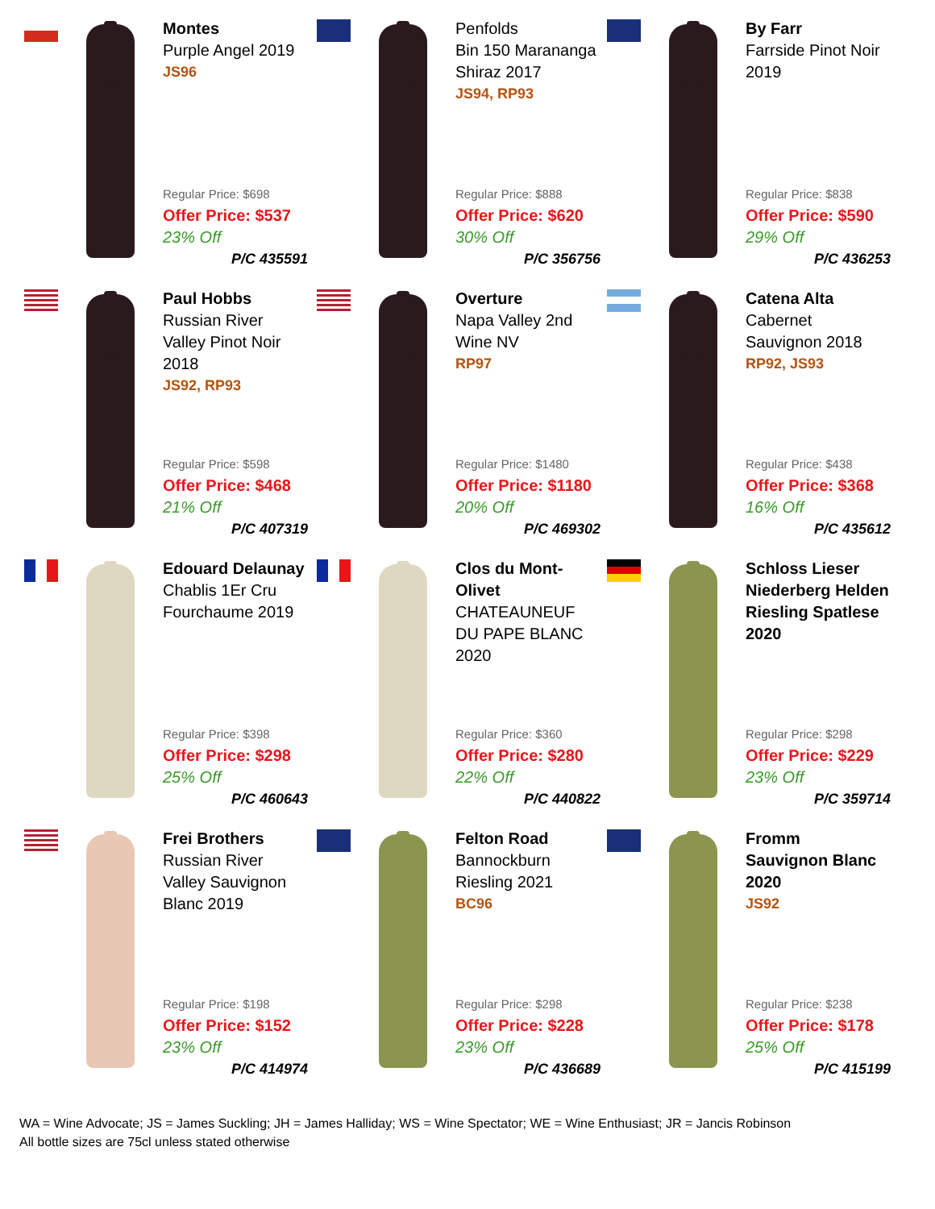Montes
Purple Angel 2019
JS96
Regular Price: $698
Offer Price: $537
23% Off
P/C 435591
Penfolds
Bin 150 Marananga Shiraz 2017
JS94, RP93
Regular Price: $888
Offer Price: $620
30% Off
P/C 356756
By Farr
Farrside Pinot Noir 2019
Regular Price: $838
Offer Price: $590
29% Off
P/C 436253
Paul Hobbs
Russian River Valley Pinot Noir 2018
JS92, RP93
Regular Price: $598
Offer Price: $468
21% Off
P/C 407319
Overture
Napa Valley 2nd Wine NV
RP97
Regular Price: $1480
Offer Price: $1180
20% Off
P/C 469302
Catena Alta
Cabernet Sauvignon 2018
RP92, JS93
Regular Price: $438
Offer Price: $368
16% Off
P/C 435612
Edouard Delaunay
Chablis 1Er Cru Fourchaume 2019
Regular Price: $398
Offer Price: $298
25% Off
P/C 460643
Clos du Mont-Olivet
CHATEAUNEUF DU PAPE BLANC 2020
Regular Price: $360
Offer Price: $280
22% Off
P/C 440822
Schloss Lieser Niederberg Helden Riesling Spatlese 2020
Regular Price: $298
Offer Price: $229
23% Off
P/C 359714
Frei Brothers
Russian River Valley Sauvignon Blanc 2019
Regular Price: $198
Offer Price: $152
23% Off
P/C 414974
Felton Road
Bannockburn Riesling 2021
BC96
Regular Price: $298
Offer Price: $228
23% Off
P/C 436689
Fromm
Sauvignon Blanc 2020
JS92
Regular Price: $238
Offer Price: $178
25% Off
P/C 415199
WA = Wine Advocate; JS = James Suckling; JH = James Halliday; WS = Wine Spectator; WE = Wine Enthusiast; JR = Jancis Robinson
All bottle sizes are 75cl unless stated otherwise